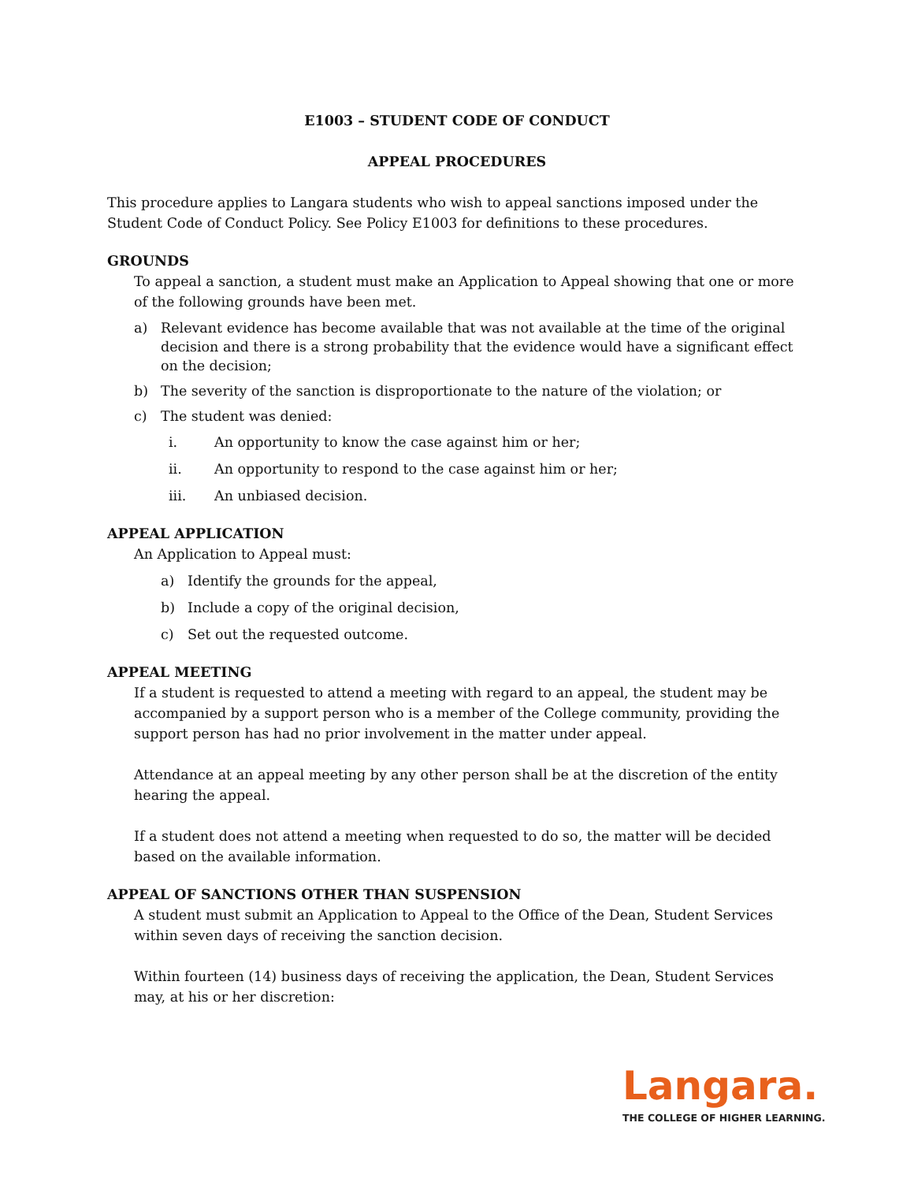E1003 – STUDENT CODE OF CONDUCT
APPEAL PROCEDURES
This procedure applies to Langara students who wish to appeal sanctions imposed under the Student Code of Conduct Policy. See Policy E1003 for definitions to these procedures.
GROUNDS
To appeal a sanction, a student must make an Application to Appeal showing that one or more of the following grounds have been met.
a) Relevant evidence has become available that was not available at the time of the original decision and there is a strong probability that the evidence would have a significant effect on the decision;
b) The severity of the sanction is disproportionate to the nature of the violation; or
c) The student was denied:
i. An opportunity to know the case against him or her;
ii. An opportunity to respond to the case against him or her;
iii. An unbiased decision.
APPEAL APPLICATION
An Application to Appeal must:
a) Identify the grounds for the appeal,
b) Include a copy of the original decision,
c) Set out the requested outcome.
APPEAL MEETING
If a student is requested to attend a meeting with regard to an appeal, the student may be accompanied by a support person who is a member of the College community, providing the support person has had no prior involvement in the matter under appeal.
Attendance at an appeal meeting by any other person shall be at the discretion of the entity hearing the appeal.
If a student does not attend a meeting when requested to do so, the matter will be decided based on the available information.
APPEAL OF SANCTIONS OTHER THAN SUSPENSION
A student must submit an Application to Appeal to the Office of the Dean, Student Services within seven days of receiving the sanction decision.
Within fourteen (14) business days of receiving the application, the Dean, Student Services may, at his or her discretion:
Langara.
THE COLLEGE OF HIGHER LEARNING.